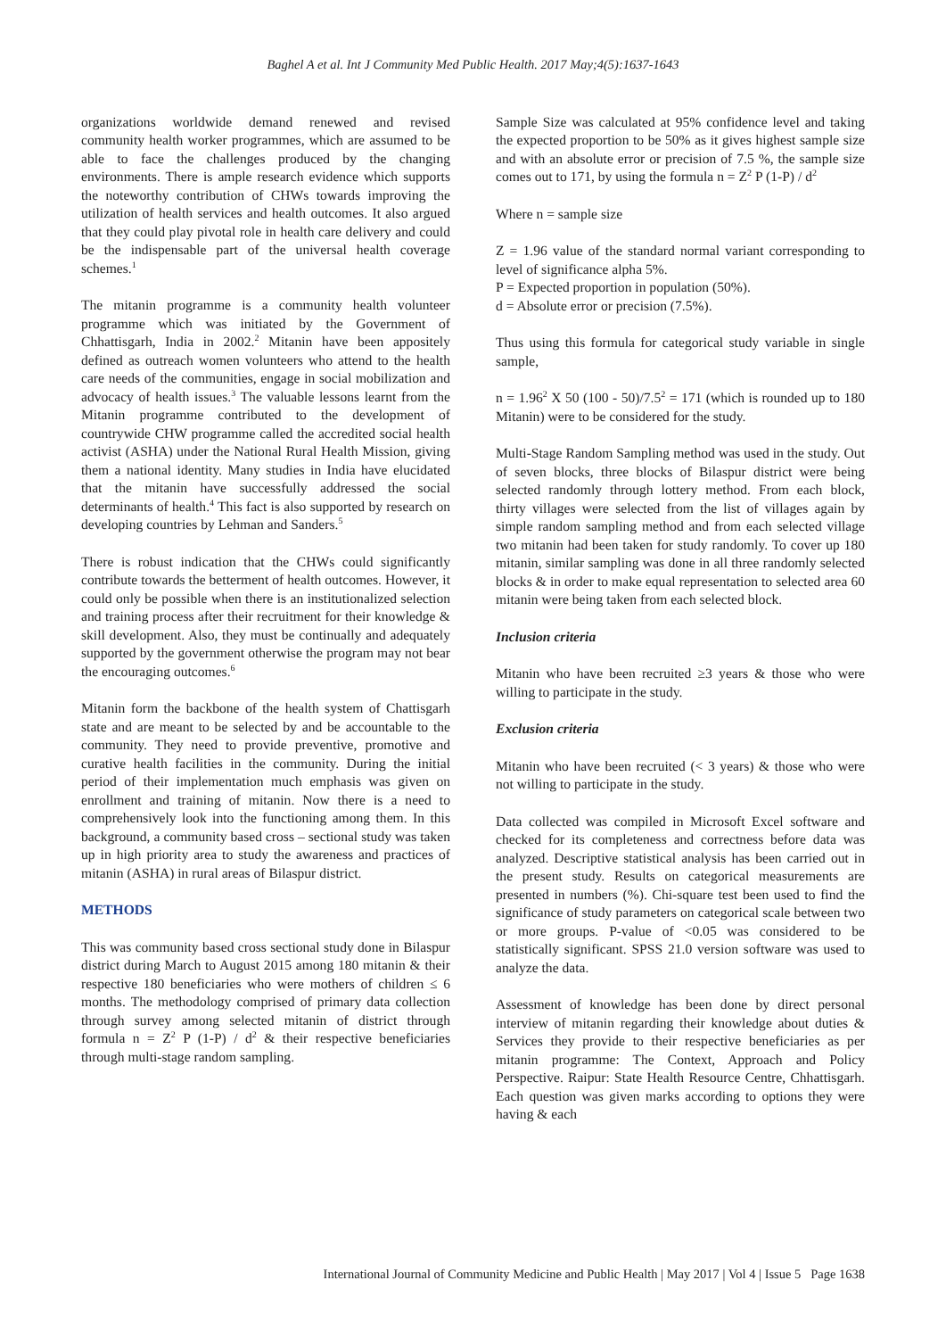Baghel A et al. Int J Community Med Public Health. 2017 May;4(5):1637-1643
organizations worldwide demand renewed and revised community health worker programmes, which are assumed to be able to face the challenges produced by the changing environments. There is ample research evidence which supports the noteworthy contribution of CHWs towards improving the utilization of health services and health outcomes. It also argued that they could play pivotal role in health care delivery and could be the indispensable part of the universal health coverage schemes.<sup>1</sup>
The mitanin programme is a community health volunteer programme which was initiated by the Government of Chhattisgarh, India in 2002.<sup>2</sup> Mitanin have been appositely defined as outreach women volunteers who attend to the health care needs of the communities, engage in social mobilization and advocacy of health issues.<sup>3</sup> The valuable lessons learnt from the Mitanin programme contributed to the development of countrywide CHW programme called the accredited social health activist (ASHA) under the National Rural Health Mission, giving them a national identity. Many studies in India have elucidated that the mitanin have successfully addressed the social determinants of health.<sup>4</sup> This fact is also supported by research on developing countries by Lehman and Sanders.<sup>5</sup>
There is robust indication that the CHWs could significantly contribute towards the betterment of health outcomes. However, it could only be possible when there is an institutionalized selection and training process after their recruitment for their knowledge & skill development. Also, they must be continually and adequately supported by the government otherwise the program may not bear the encouraging outcomes.<sup>6</sup>
Mitanin form the backbone of the health system of Chattisgarh state and are meant to be selected by and be accountable to the community. They need to provide preventive, promotive and curative health facilities in the community. During the initial period of their implementation much emphasis was given on enrollment and training of mitanin. Now there is a need to comprehensively look into the functioning among them. In this background, a community based cross – sectional study was taken up in high priority area to study the awareness and practices of mitanin (ASHA) in rural areas of Bilaspur district.
METHODS
This was community based cross sectional study done in Bilaspur district during March to August 2015 among 180 mitanin & their respective 180 beneficiaries who were mothers of children ≤ 6 months. The methodology comprised of primary data collection through survey among selected mitanin of district through formula n = Z<sup>2</sup> P (1-P) / d<sup>2</sup> & their respective beneficiaries through multi-stage random sampling.
Sample Size was calculated at 95% confidence level and taking the expected proportion to be 50% as it gives highest sample size and with an absolute error or precision of 7.5 %, the sample size comes out to 171, by using the formula n = Z<sup>2</sup> P (1-P) / d<sup>2</sup>
Where n = sample size
Z = 1.96 value of the standard normal variant corresponding to level of significance alpha 5%.
P = Expected proportion in population (50%).
d = Absolute error or precision (7.5%).
Thus using this formula for categorical study variable in single sample,
n = 1.96<sup>2</sup> X 50 (100 - 50)/7.5<sup>2</sup> = 171 (which is rounded up to 180 Mitanin) were to be considered for the study.
Multi-Stage Random Sampling method was used in the study. Out of seven blocks, three blocks of Bilaspur district were being selected randomly through lottery method. From each block, thirty villages were selected from the list of villages again by simple random sampling method and from each selected village two mitanin had been taken for study randomly. To cover up 180 mitanin, similar sampling was done in all three randomly selected blocks & in order to make equal representation to selected area 60 mitanin were being taken from each selected block.
Inclusion criteria
Mitanin who have been recruited ≥3 years & those who were willing to participate in the study.
Exclusion criteria
Mitanin who have been recruited (< 3 years) & those who were not willing to participate in the study.
Data collected was compiled in Microsoft Excel software and checked for its completeness and correctness before data was analyzed. Descriptive statistical analysis has been carried out in the present study. Results on categorical measurements are presented in numbers (%). Chi-square test been used to find the significance of study parameters on categorical scale between two or more groups. P-value of <0.05 was considered to be statistically significant. SPSS 21.0 version software was used to analyze the data.
Assessment of knowledge has been done by direct personal interview of mitanin regarding their knowledge about duties & Services they provide to their respective beneficiaries as per mitanin programme: The Context, Approach and Policy Perspective. Raipur: State Health Resource Centre, Chhattisgarh. Each question was given marks according to options they were having & each
International Journal of Community Medicine and Public Health | May 2017 | Vol 4 | Issue 5 Page 1638